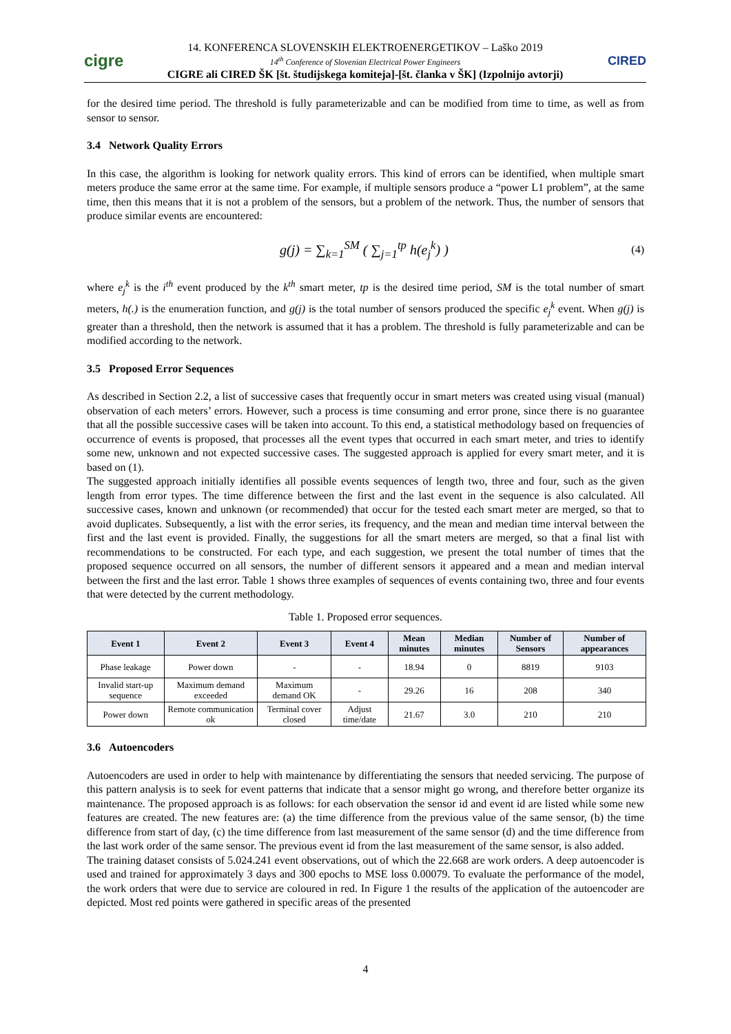cigre
14. KONFERENCA SLOVENSKIH ELEKTROENERGETIKOV – Laško 2019
14<sup>th</sup> Conference of Slovenian Electrical Power Engineers
CIGRE ali CIRED ŠK [št. študijskega komiteja]-[št. članka v ŠK] (Izpolnijo avtorji)
CIRED
for the desired time period. The threshold is fully parameterizable and can be modified from time to time, as well as from sensor to sensor.
3.4 Network Quality Errors
In this case, the algorithm is looking for network quality errors. This kind of errors can be identified, when multiple smart meters produce the same error at the same time. For example, if multiple sensors produce a “power L1 problem”, at the same time, then this means that it is not a problem of the sensors, but a problem of the network. Thus, the number of sensors that produce similar events are encountered:
g(j) = ∑<sub>k=1</sub><sup>SM</sup> ( ∑<sub>j=1</sub><sup>tp</sup> h(e<sub>j</sub><sup>k</sup>) ) (4)
where e<sub>j</sub><sup>k</sup> is the i<sup>th</sup> event produced by the k<sup>th</sup> smart meter, tp is the desired time period, SM is the total number of smart meters, h(.) is the enumeration function, and g(j) is the total number of sensors produced the specific e<sub>j</sub><sup>k</sup> event. When g(j) is greater than a threshold, then the network is assumed that it has a problem. The threshold is fully parameterizable and can be modified according to the network.
3.5 Proposed Error Sequences
As described in Section 2.2, a list of successive cases that frequently occur in smart meters was created using visual (manual) observation of each meters’ errors. However, such a process is time consuming and error prone, since there is no guarantee that all the possible successive cases will be taken into account. To this end, a statistical methodology based on frequencies of occurrence of events is proposed, that processes all the event types that occurred in each smart meter, and tries to identify some new, unknown and not expected successive cases. The suggested approach is applied for every smart meter, and it is based on (1).
The suggested approach initially identifies all possible events sequences of length two, three and four, such as the given length from error types. The time difference between the first and the last event in the sequence is also calculated. All successive cases, known and unknown (or recommended) that occur for the tested each smart meter are merged, so that to avoid duplicates. Subsequently, a list with the error series, its frequency, and the mean and median time interval between the first and the last event is provided. Finally, the suggestions for all the smart meters are merged, so that a final list with recommendations to be constructed. For each type, and each suggestion, we present the total number of times that the proposed sequence occurred on all sensors, the number of different sensors it appeared and a mean and median interval between the first and the last error. Table 1 shows three examples of sequences of events containing two, three and four events that were detected by the current methodology.
Table 1. Proposed error sequences.
| Event 1 | Event 2 | Event 3 | Event 4 | Mean minutes | Median minutes | Number of Sensors | Number of appearances |
| --- | --- | --- | --- | --- | --- | --- | --- |
| Phase leakage | Power down | - | - | 18.94 | 0 | 8819 | 9103 |
| Invalid start-up sequence | Maximum demand exceeded | Maximum demand OK | - | 29.26 | 16 | 208 | 340 |
| Power down | Remote communication ok | Terminal cover closed | Adjust time/date | 21.67 | 3.0 | 210 | 210 |
3.6 Autoencoders
Autoencoders are used in order to help with maintenance by differentiating the sensors that needed servicing. The purpose of this pattern analysis is to seek for event patterns that indicate that a sensor might go wrong, and therefore better organize its maintenance. The proposed approach is as follows: for each observation the sensor id and event id are listed while some new features are created. The new features are: (a) the time difference from the previous value of the same sensor, (b) the time difference from start of day, (c) the time difference from last measurement of the same sensor (d) and the time difference from the last work order of the same sensor. The previous event id from the last measurement of the same sensor, is also added.
The training dataset consists of 5.024.241 event observations, out of which the 22.668 are work orders. A deep autoencoder is used and trained for approximately 3 days and 300 epochs to MSE loss 0.00079. To evaluate the performance of the model, the work orders that were due to service are coloured in red. In Figure 1 the results of the application of the autoencoder are depicted. Most red points were gathered in specific areas of the presented
4